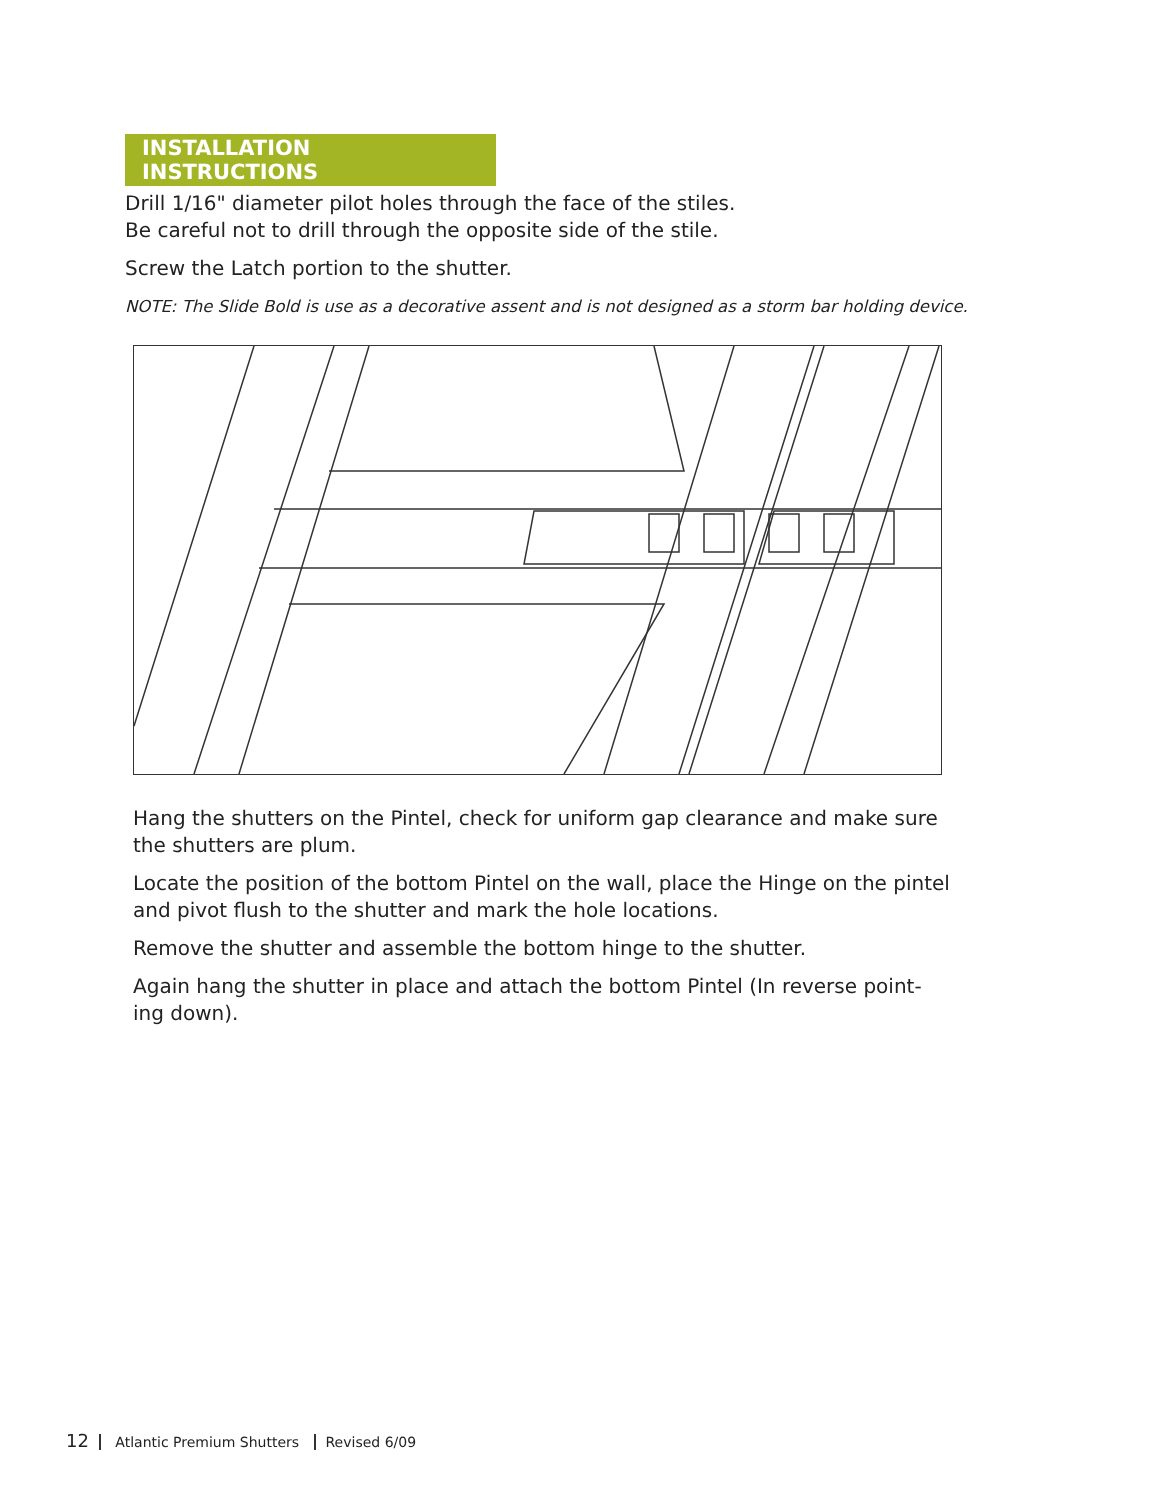INSTALLATION INSTRUCTIONS
Drill 1/16" diameter pilot holes through the face of the stiles.
Be careful not to drill through the opposite side of the stile.
Screw the Latch portion to the shutter.
NOTE: The Slide Bold is use as a decorative assent and is not designed as a storm bar holding device.
Hang the shutters on the Pintel, check for uniform gap clearance and make sure the shutters are plum.
Locate the position of the bottom Pintel on the wall, place the Hinge on the pintel and pivot flush to the shutter and mark the hole locations.
Remove the shutter and assemble the bottom hinge to the shutter.
Again hang the shutter in place and attach the bottom Pintel (In reverse point-
ing down).
12 Atlantic Premium Shutters Revised 6/09